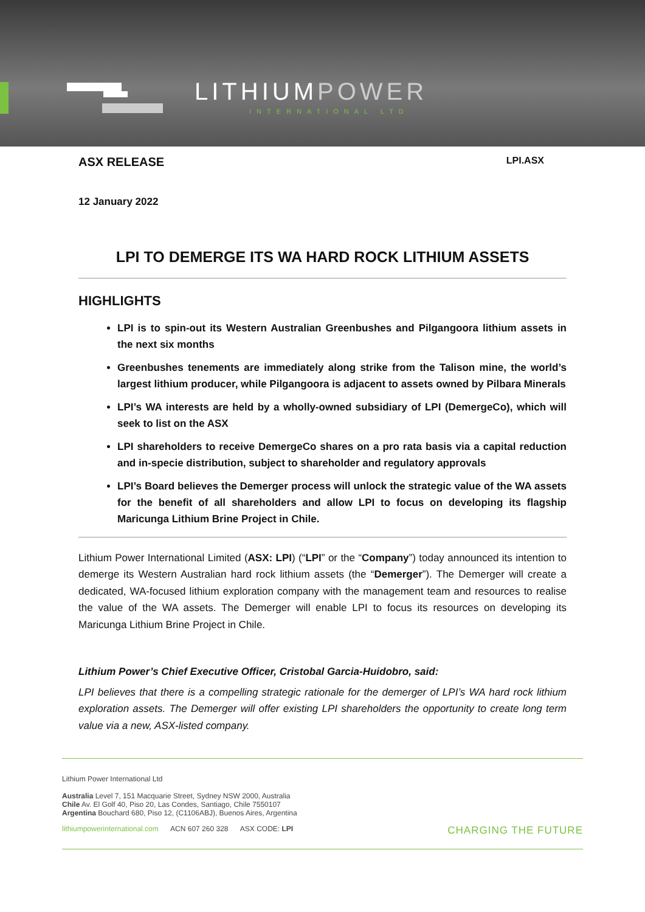LITHIUMPOWER
INTERNATIONAL LTD
ASX RELEASE LPI.ASX
12 January 2022
LPI TO DEMERGE ITS WA HARD ROCK LITHIUM ASSETS
HIGHLIGHTS
LPI is to spin-out its Western Australian Greenbushes and Pilgangoora lithium assets in the next six months
Greenbushes tenements are immediately along strike from the Talison mine, the world’s largest lithium producer, while Pilgangoora is adjacent to assets owned by Pilbara Minerals
LPI’s WA interests are held by a wholly-owned subsidiary of LPI (DemergeCo), which will seek to list on the ASX
LPI shareholders to receive DemergeCo shares on a pro rata basis via a capital reduction and in-specie distribution, subject to shareholder and regulatory approvals
LPI’s Board believes the Demerger process will unlock the strategic value of the WA assets for the benefit of all shareholders and allow LPI to focus on developing its flagship Maricunga Lithium Brine Project in Chile.
Lithium Power International Limited (ASX: LPI) (“LPI” or the “Company”) today announced its intention to demerge its Western Australian hard rock lithium assets (the “Demerger”). The Demerger will create a dedicated, WA-focused lithium exploration company with the management team and resources to realise the value of the WA assets. The Demerger will enable LPI to focus its resources on developing its Maricunga Lithium Brine Project in Chile.
Lithium Power’s Chief Executive Officer, Cristobal Garcia-Huidobro, said:
LPI believes that there is a compelling strategic rationale for the demerger of LPI’s WA hard rock lithium exploration assets. The Demerger will offer existing LPI shareholders the opportunity to create long term value via a new, ASX-listed company.
Lithium Power International Ltd
Australia Level 7, 151 Macquarie Street, Sydney NSW 2000, Australia
Chile Av. El Golf 40, Piso 20, Las Condes, Santiago, Chile 7550107
Argentina Bouchard 680, Piso 12, (C1106ABJ), Buenos Aires, Argentina
lithiumpowerinternational.com ACN 607 260 328 ASX CODE: LPI CHARGING THE FUTURE